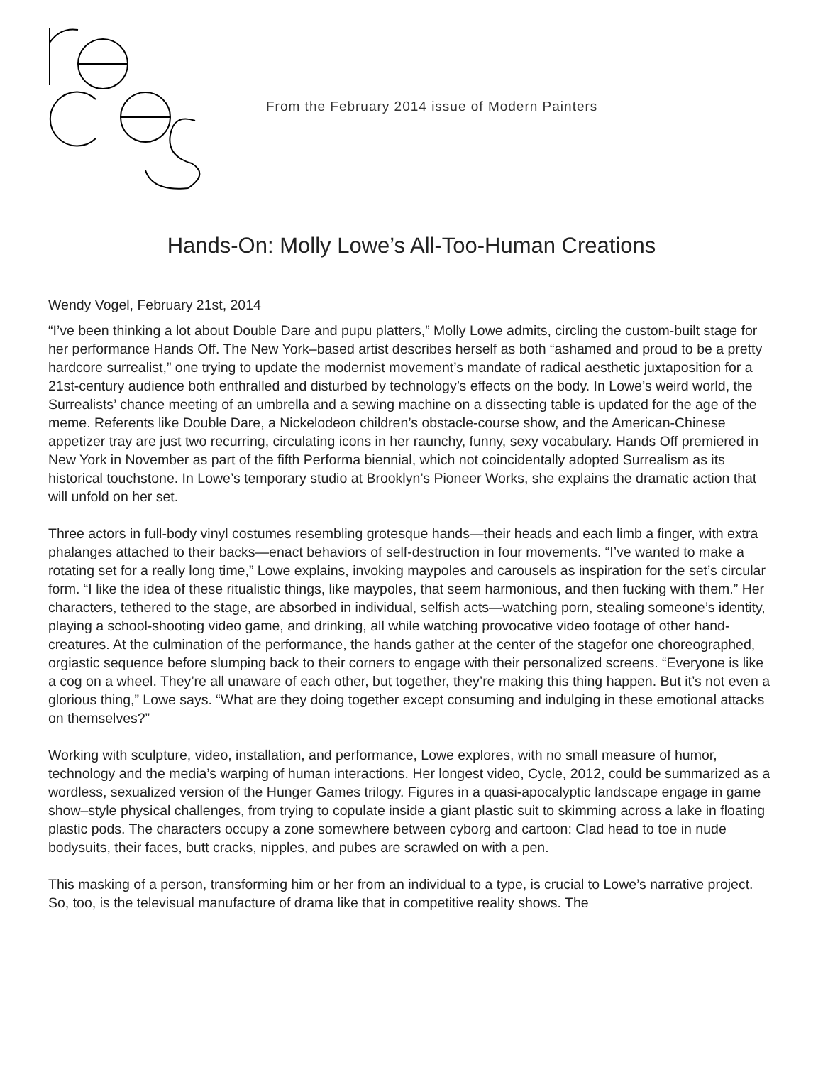From the February 2014 issue of Modern Painters
Hands-On: Molly Lowe’s All-Too-Human Creations
Wendy Vogel, February 21st, 2014
“I’ve been thinking a lot about Double Dare and pupu platters,” Molly Lowe admits, circling the custom-built stage for her performance Hands Off. The New York–based artist describes herself as both “ashamed and proud to be a pretty hardcore surrealist,” one trying to update the modernist movement’s mandate of radical aesthetic juxtaposition for a 21st-century audience both enthralled and disturbed by technology’s effects on the body. In Lowe’s weird world, the Surrealists’ chance meeting of an umbrella and a sewing machine on a dissecting table is updated for the age of the meme. Referents like Double Dare, a Nickelodeon children’s obstacle-course show, and the American-Chinese appetizer tray are just two recurring, circulating icons in her raunchy, funny, sexy vocabulary. Hands Off premiered in New York in November as part of the fifth Performa biennial, which not coincidentally adopted Surrealism as its historical touchstone. In Lowe’s temporary studio at Brooklyn’s Pioneer Works, she explains the dramatic action that will unfold on her set.
Three actors in full-body vinyl costumes resembling grotesque hands—their heads and each limb a finger, with extra phalanges attached to their backs—enact behaviors of self-destruction in four movements. “I’ve wanted to make a rotating set for a really long time,” Lowe explains, invoking maypoles and carousels as inspiration for the set’s circular form. “I like the idea of these ritualistic things, like maypoles, that seem harmonious, and then fucking with them.” Her characters, tethered to the stage, are absorbed in individual, selfish acts—watching porn, stealing someone’s identity, playing a school-shooting video game, and drinking, all while watching provocative video footage of other hand-creatures. At the culmination of the performance, the hands gather at the center of the stagefor one choreographed, orgiastic sequence before slumping back to their corners to engage with their personalized screens. “Everyone is like a cog on a wheel. They’re all unaware of each other, but together, they’re making this thing happen. But it’s not even a glorious thing,” Lowe says. “What are they doing together except consuming and indulging in these emotional attacks on themselves?”
Working with sculpture, video, installation, and performance, Lowe explores, with no small measure of humor, technology and the media’s warping of human interactions. Her longest video, Cycle, 2012, could be summarized as a wordless, sexualized version of the Hunger Games trilogy. Figures in a quasi-apocalyptic landscape engage in game show–style physical challenges, from trying to copulate inside a giant plastic suit to skimming across a lake in floating plastic pods. The characters occupy a zone somewhere between cyborg and cartoon: Clad head to toe in nude bodysuits, their faces, butt cracks, nipples, and pubes are scrawled on with a pen.
This masking of a person, transforming him or her from an individual to a type, is crucial to Lowe’s narrative project. So, too, is the televisual manufacture of drama like that in competitive reality shows. The